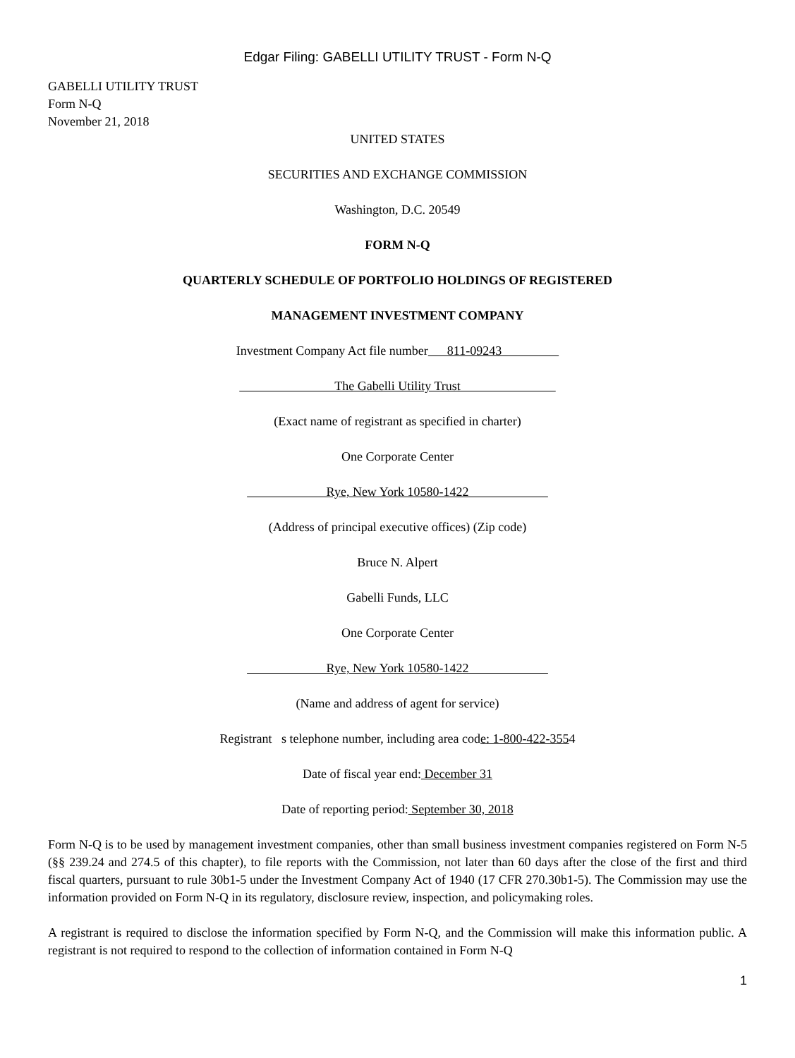Edgar Filing: GABELLI UTILITY TRUST - Form N-Q
GABELLI UTILITY TRUST
Form N-Q
November 21, 2018
UNITED STATES
SECURITIES AND EXCHANGE COMMISSION
Washington, D.C. 20549
FORM N-Q
QUARTERLY SCHEDULE OF PORTFOLIO HOLDINGS OF REGISTERED
MANAGEMENT INVESTMENT COMPANY
Investment Company Act file number 811-09243
The Gabelli Utility Trust
(Exact name of registrant as specified in charter)
One Corporate Center
Rye, New York 10580-1422
(Address of principal executive offices) (Zip code)
Bruce N. Alpert
Gabelli Funds, LLC
One Corporate Center
Rye, New York 10580-1422
(Name and address of agent for service)
Registrant s telephone number, including area code: 1-800-422-3554
Date of fiscal year end: December 31
Date of reporting period: September 30, 2018
Form N-Q is to be used by management investment companies, other than small business investment companies registered on Form N-5 (§§ 239.24 and 274.5 of this chapter), to file reports with the Commission, not later than 60 days after the close of the first and third fiscal quarters, pursuant to rule 30b1-5 under the Investment Company Act of 1940 (17 CFR 270.30b1-5). The Commission may use the information provided on Form N-Q in its regulatory, disclosure review, inspection, and policymaking roles.
A registrant is required to disclose the information specified by Form N-Q, and the Commission will make this information public. A registrant is not required to respond to the collection of information contained in Form N-Q
1